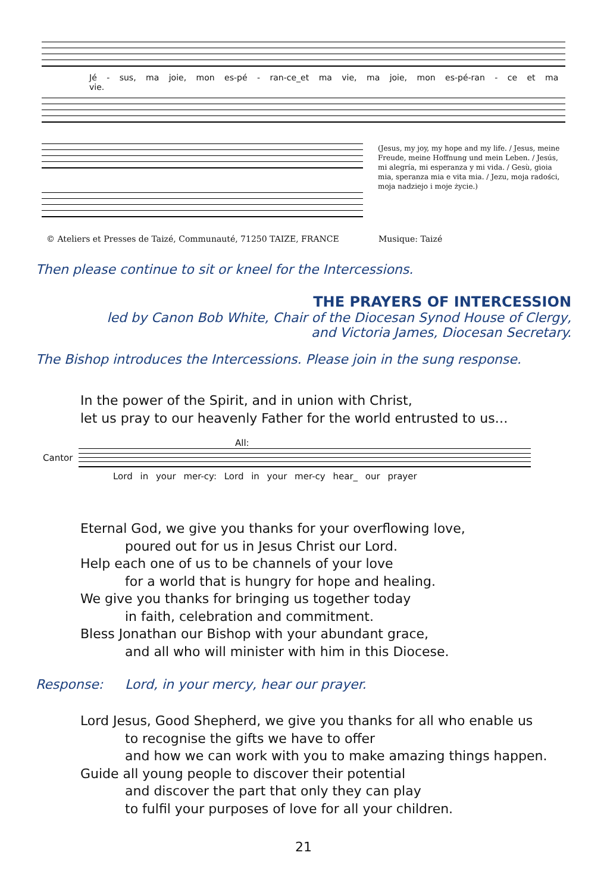Jé - sus, ma joie, mon es-pé - ran-ce_et ma vie, ma joie, mon es-pé-ran - ce et ma vie.
(Jesus, my joy, my hope and my life. / Jesus, meine Freude, meine Hoffnung und mein Leben. / Jesús, mi alegría, mi esperanza y mi vida. / Gesù, gioia mia, speranza mia e vita mia. / Jezu, moja radości, moja nadziejo i moje życie.)
© Ateliers et Presses de Taizé, Communauté, 71250 TAIZE, FRANCE Musique: Taizé
Then please continue to sit or kneel for the Intercessions.
THE PRAYERS OF INTERCESSION
led by Canon Bob White, Chair of the Diocesan Synod House of Clergy,
and Victoria James, Diocesan Secretary.
The Bishop introduces the Intercessions. Please join in the sung response.
In the power of the Spirit, and in union with Christ,
let us pray to our heavenly Father for the world entrusted to us…
All:
Cantor
Lord in your mer-cy: Lord in your mer-cy hear_ our prayer
Eternal God, we give you thanks for your overflowing love,
poured out for us in Jesus Christ our Lord.
Help each one of us to be channels of your love
for a world that is hungry for hope and healing.
We give you thanks for bringing us together today
in faith, celebration and commitment.
Bless Jonathan our Bishop with your abundant grace,
and all who will minister with him in this Diocese.
Response: Lord, in your mercy, hear our prayer.
Lord Jesus, Good Shepherd, we give you thanks for all who enable us
to recognise the gifts we have to offer
and how we can work with you to make amazing things happen.
Guide all young people to discover their potential
and discover the part that only they can play
to fulfil your purposes of love for all your children.
21